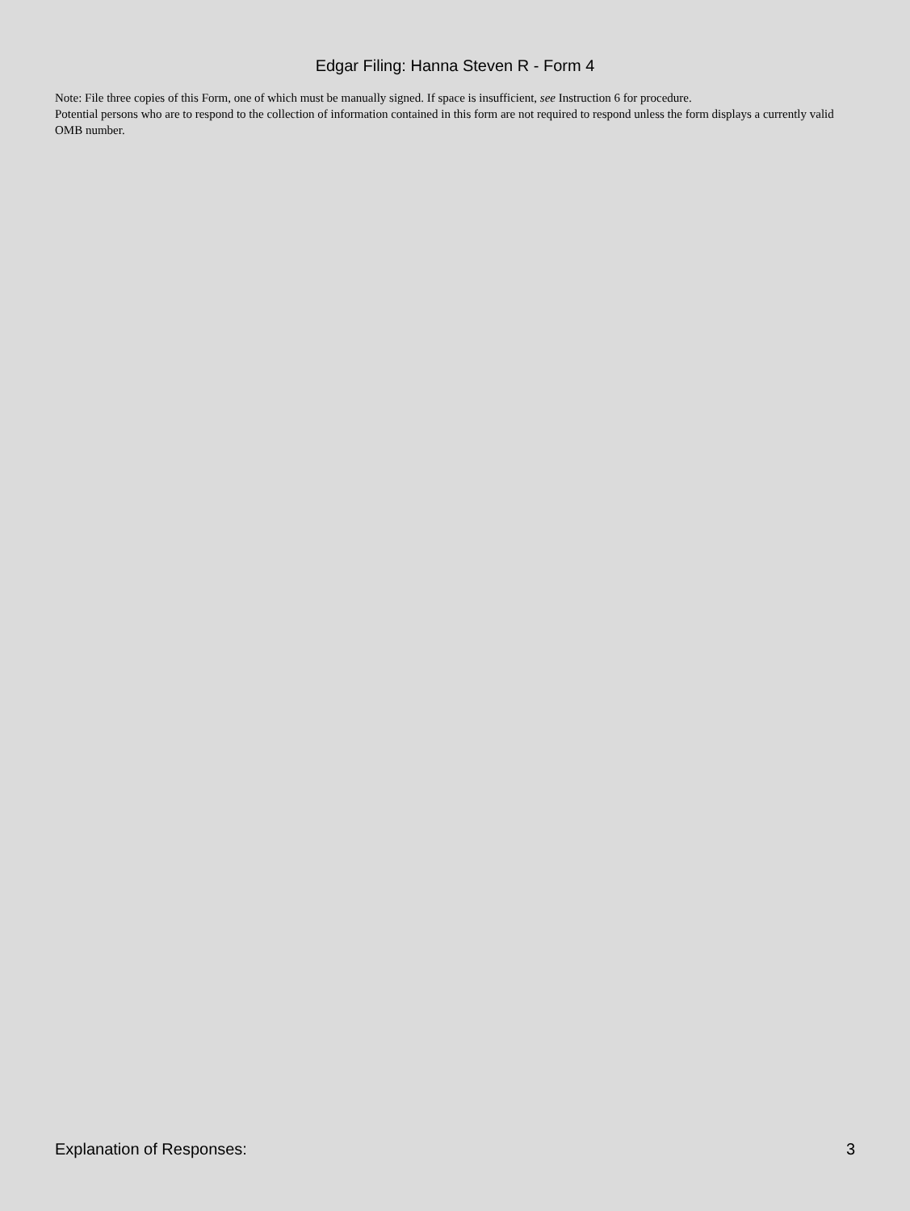Edgar Filing: Hanna Steven R - Form 4
Note: File three copies of this Form, one of which must be manually signed. If space is insufficient, see Instruction 6 for procedure.
Potential persons who are to respond to the collection of information contained in this form are not required to respond unless the form displays a currently valid OMB number.
Explanation of Responses: 3